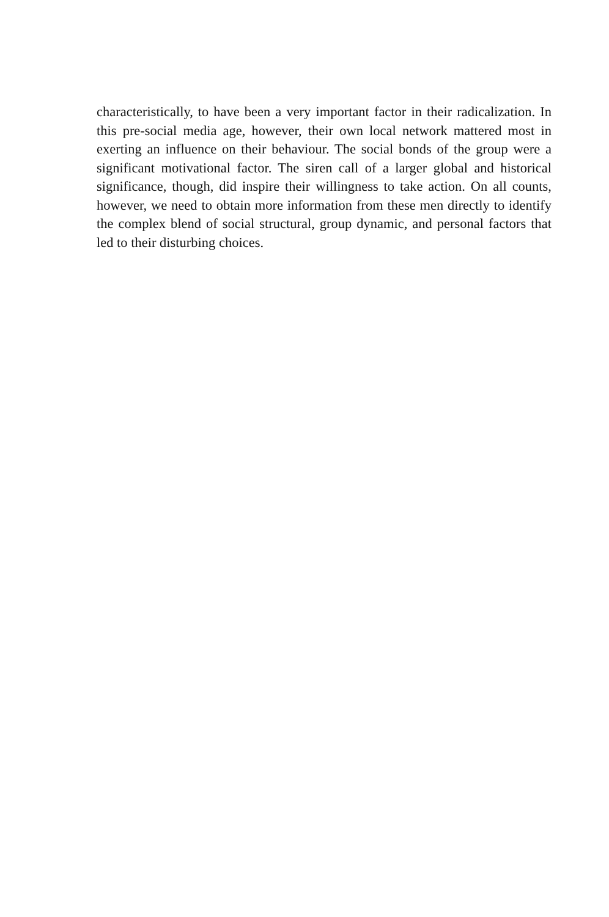characteristically, to have been a very important factor in their radicalization. In this pre-social media age, however, their own local network mattered most in exerting an influence on their behaviour. The social bonds of the group were a significant motivational factor. The siren call of a larger global and historical significance, though, did inspire their willingness to take action. On all counts, however, we need to obtain more information from these men directly to identify the complex blend of social structural, group dynamic, and personal factors that led to their disturbing choices.